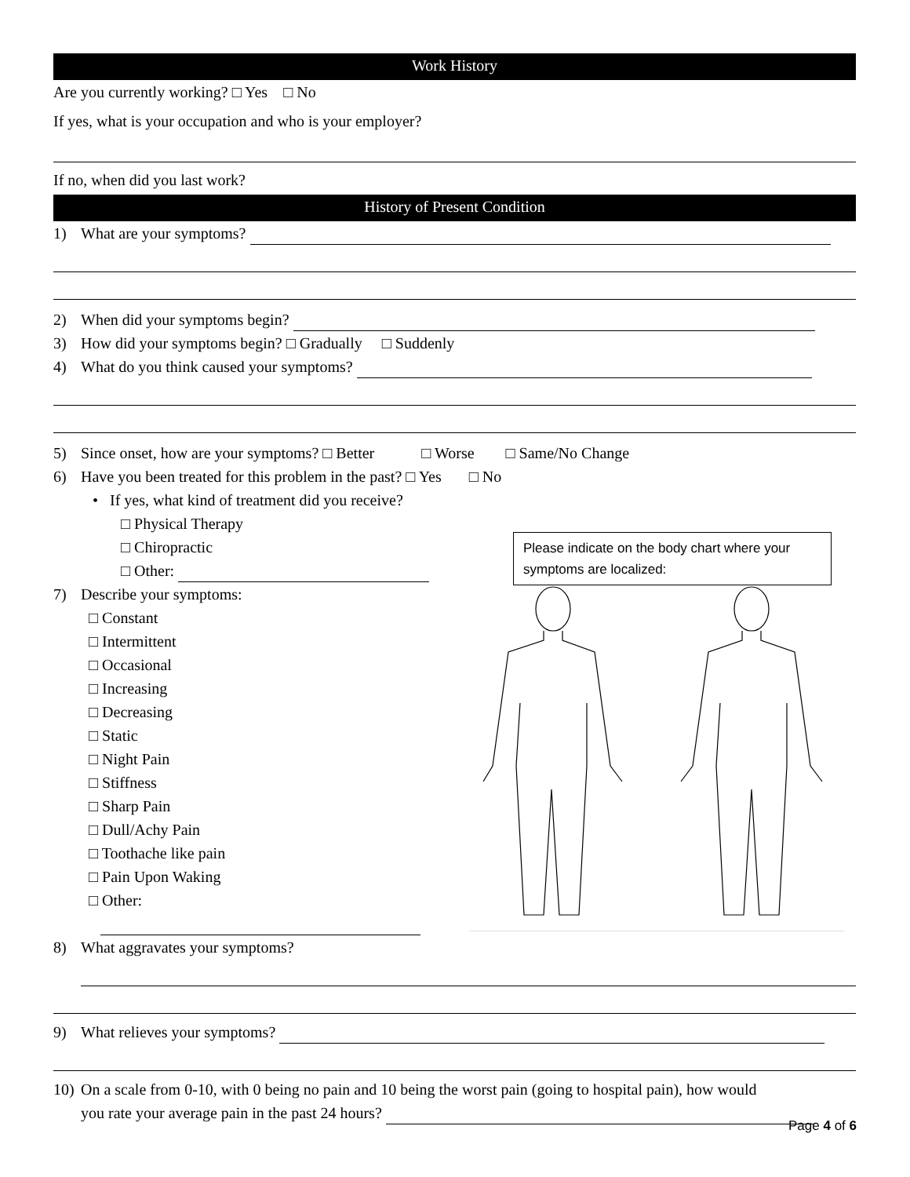Work History
Are you currently working? □ Yes □ No
If yes, what is your occupation and who is your employer?
If no, when did you last work?
History of Present Condition
1) What are your symptoms?
2) When did your symptoms begin?
3) How did your symptoms begin? □ Gradually □ Suddenly
4) What do you think caused your symptoms?
5) Since onset, how are your symptoms? □ Better □ Worse □ Same/No Change
6) Have you been treated for this problem in the past? □ Yes □ No
• If yes, what kind of treatment did you receive?
□ Physical Therapy
□ Chiropractic
□ Other:
7) Describe your symptoms:
□ Constant
□ Intermittent
□ Occasional
□ Increasing
□ Decreasing
□ Static
□ Night Pain
□ Stiffness
□ Sharp Pain
□ Dull/Achy Pain
□ Toothache like pain
□ Pain Upon Waking
□ Other:
8) What aggravates your symptoms?
9) What relieves your symptoms?
10) On a scale from 0-10, with 0 being no pain and 10 being the worst pain (going to hospital pain), how would
you rate your average pain in the past 24 hours?
Please indicate on the body chart where your symptoms are localized:
Page 4 of 6